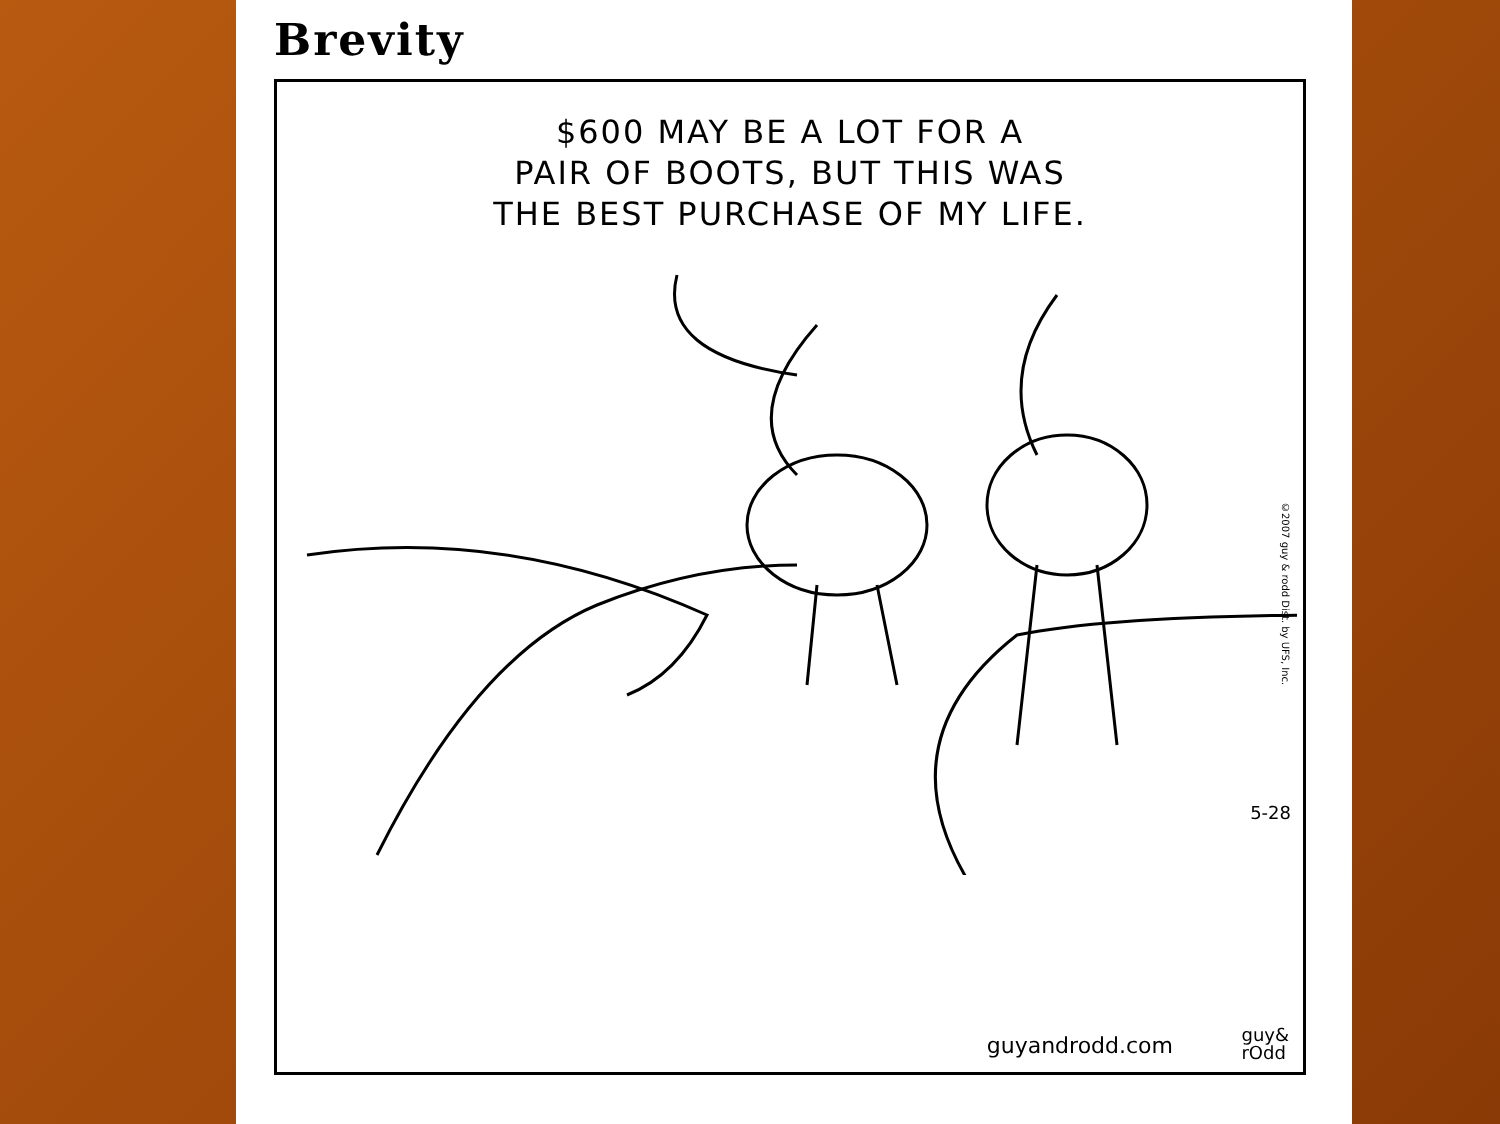Brevity
$600 MAY BE A LOT FOR A
PAIR OF BOOTS, BUT THIS WAS
THE BEST PURCHASE OF MY LIFE.
©2007 guy & rodd Dist. by UFS, Inc.
5-28
guyandrodd.com
guy&
rOdd